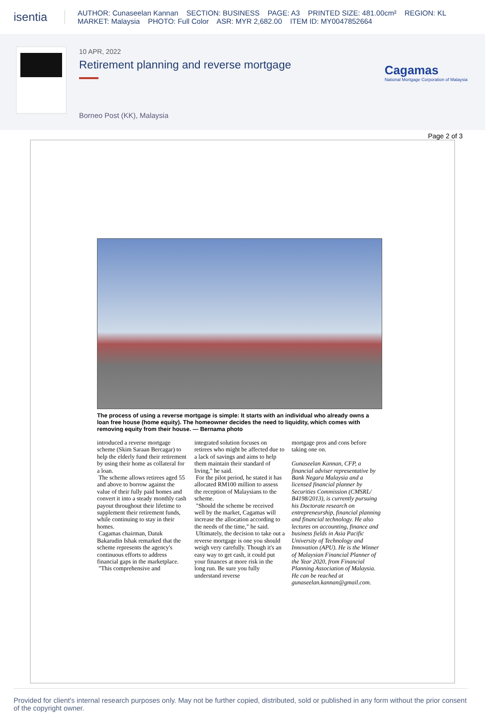isentia
AUTHOR: Cunaseelan Kannan SECTION: BUSINESS PAGE: A3 PRINTED SIZE: 481.00cm² REGION: KL
MARKET: Malaysia PHOTO: Full Color ASR: MYR 2,682.00 ITEM ID: MY0047852664
10 APR, 2022
Retirement planning and reverse mortgage
Borneo Post (KK), Malaysia
Cagamas
National Mortgage Corporation of Malaysia
Page 2 of 3
The process of using a reverse mortgage is simple: It starts with an individual who already owns a loan free house (home equity). The homeowner decides the need to liquidity, which comes with removing equity from their house. — Bernama photo
introduced a reverse mortgage scheme (Skim Saraan Bercagar) to help the elderly fund their retirement by using their home as collateral for a loan.
The scheme allows retirees aged 55 and above to borrow against the value of their fully paid homes and convert it into a steady monthly cash payout throughout their lifetime to supplement their retirement funds, while continuing to stay in their homes.
Cagamas chairman, Datuk Bakarudin Ishak remarked that the scheme represents the agency's continuous efforts to address financial gaps in the marketplace.
"This comprehensive and
integrated solution focuses on retirees who might be affected due to a lack of savings and aims to help them maintain their standard of living," he said.
For the pilot period, he stated it has allocated RM100 million to assess the reception of Malaysians to the scheme.
"Should the scheme be received well by the market, Cagamas will increase the allocation according to the needs of the time," he said.
Ultimately, the decision to take out a reverse mortgage is one you should weigh very carefully. Though it's an easy way to get cash, it could put your finances at more risk in the long run. Be sure you fully understand reverse
mortgage pros and cons before taking one on.
Gunaseelan Kannan, CFP, a financial adviser representative by Bank Negara Malaysia and a licensed financial planner by Securities Commission (CMSRL/ B4198/2013), is currently pursuing his Doctorate research on entrepreneurship, financial planning and financial technology. He also lectures on accounting, finance and business fields in Asia Pacific University of Technology and Innovation (APU). He is the Winner of Malaysian Financial Planner of the Year 2020, from Financial Planning Association of Malaysia. He can be reached at gunaseelan.kannan@gmail.com.
Provided for client's internal research purposes only. May not be further copied, distributed, sold or published in any form without the prior consent of the copyright owner.